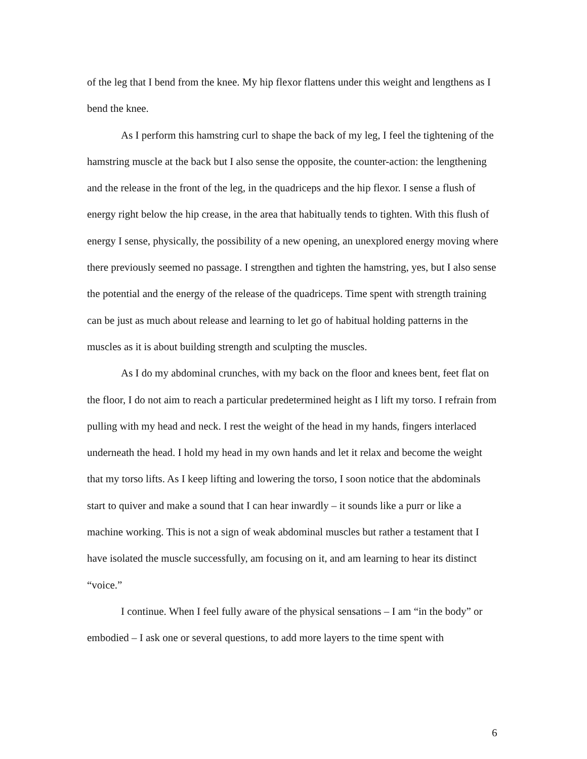of the leg that I bend from the knee. My hip flexor flattens under this weight and lengthens as I bend the knee.
As I perform this hamstring curl to shape the back of my leg, I feel the tightening of the hamstring muscle at the back but I also sense the opposite, the counter-action: the lengthening and the release in the front of the leg, in the quadriceps and the hip flexor. I sense a flush of energy right below the hip crease, in the area that habitually tends to tighten. With this flush of energy I sense, physically, the possibility of a new opening, an unexplored energy moving where there previously seemed no passage. I strengthen and tighten the hamstring, yes, but I also sense the potential and the energy of the release of the quadriceps. Time spent with strength training can be just as much about release and learning to let go of habitual holding patterns in the muscles as it is about building strength and sculpting the muscles.
As I do my abdominal crunches, with my back on the floor and knees bent, feet flat on the floor, I do not aim to reach a particular predetermined height as I lift my torso. I refrain from pulling with my head and neck. I rest the weight of the head in my hands, fingers interlaced underneath the head. I hold my head in my own hands and let it relax and become the weight that my torso lifts. As I keep lifting and lowering the torso, I soon notice that the abdominals start to quiver and make a sound that I can hear inwardly – it sounds like a purr or like a machine working. This is not a sign of weak abdominal muscles but rather a testament that I have isolated the muscle successfully, am focusing on it, and am learning to hear its distinct “voice.”
I continue. When I feel fully aware of the physical sensations – I am “in the body” or embodied – I ask one or several questions, to add more layers to the time spent with
6